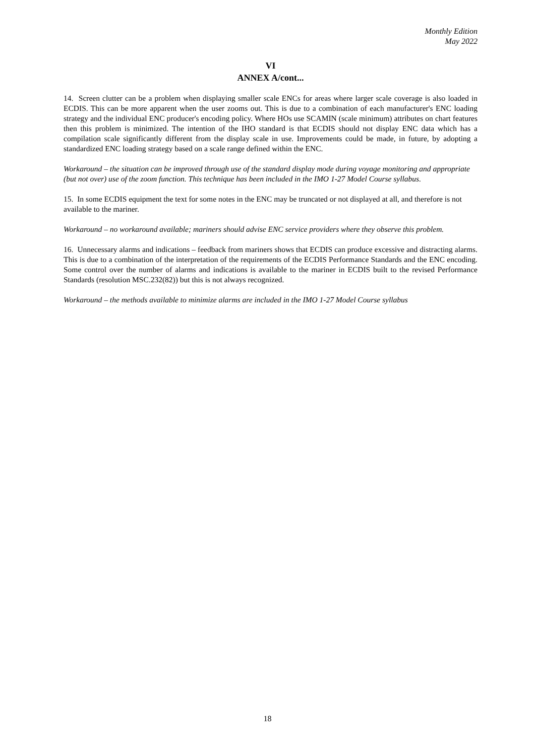Monthly Edition
May 2022
VI
ANNEX A/cont...
14. Screen clutter can be a problem when displaying smaller scale ENCs for areas where larger scale coverage is also loaded in ECDIS. This can be more apparent when the user zooms out. This is due to a combination of each manufacturer's ENC loading strategy and the individual ENC producer's encoding policy. Where HOs use SCAMIN (scale minimum) attributes on chart features then this problem is minimized. The intention of the IHO standard is that ECDIS should not display ENC data which has a compilation scale significantly different from the display scale in use. Improvements could be made, in future, by adopting a standardized ENC loading strategy based on a scale range defined within the ENC.
Workaround – the situation can be improved through use of the standard display mode during voyage monitoring and appropriate (but not over) use of the zoom function. This technique has been included in the IMO 1-27 Model Course syllabus.
15. In some ECDIS equipment the text for some notes in the ENC may be truncated or not displayed at all, and therefore is not available to the mariner.
Workaround – no workaround available; mariners should advise ENC service providers where they observe this problem.
16. Unnecessary alarms and indications – feedback from mariners shows that ECDIS can produce excessive and distracting alarms. This is due to a combination of the interpretation of the requirements of the ECDIS Performance Standards and the ENC encoding. Some control over the number of alarms and indications is available to the mariner in ECDIS built to the revised Performance Standards (resolution MSC.232(82)) but this is not always recognized.
Workaround – the methods available to minimize alarms are included in the IMO 1-27 Model Course syllabus
18